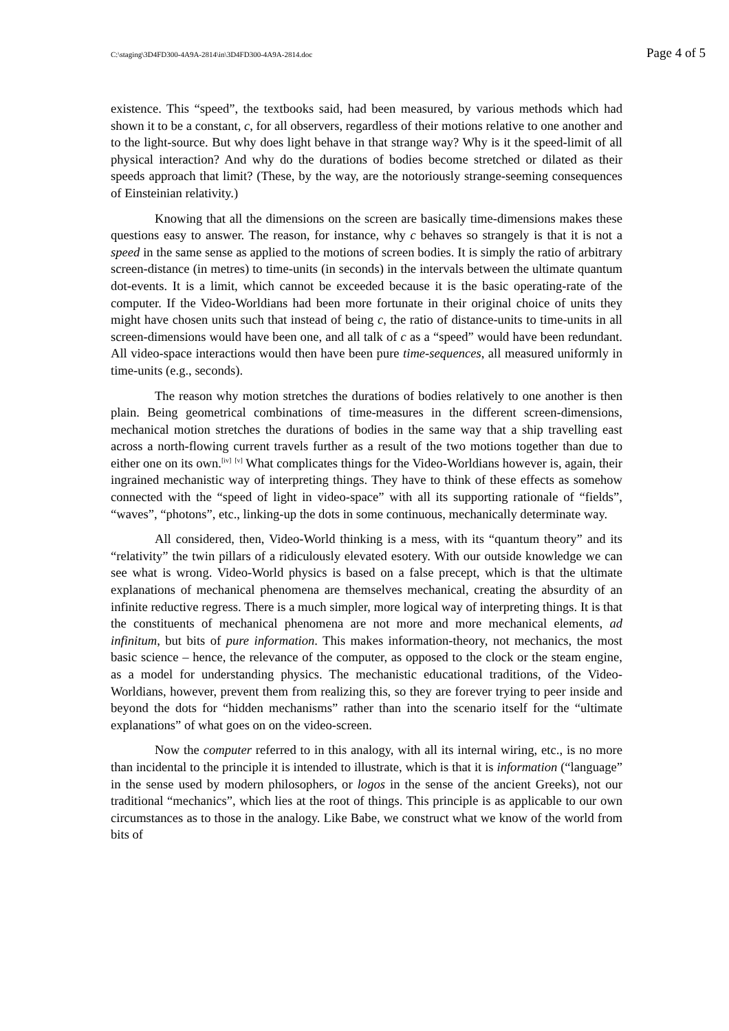C:\staging\3D4FD300-4A9A-2814\in\3D4FD300-4A9A-2814.doc Page 4 of 5
existence. This “speed”, the textbooks said, had been measured, by various methods which had shown it to be a constant, c, for all observers, regardless of their motions relative to one another and to the light-source. But why does light behave in that strange way? Why is it the speed-limit of all physical interaction? And why do the durations of bodies become stretched or dilated as their speeds approach that limit? (These, by the way, are the notoriously strange-seeming consequences of Einsteinian relativity.)
Knowing that all the dimensions on the screen are basically time-dimensions makes these questions easy to answer. The reason, for instance, why c behaves so strangely is that it is not a speed in the same sense as applied to the motions of screen bodies. It is simply the ratio of arbitrary screen-distance (in metres) to time-units (in seconds) in the intervals between the ultimate quantum dot-events. It is a limit, which cannot be exceeded because it is the basic operating-rate of the computer. If the Video-Worldians had been more fortunate in their original choice of units they might have chosen units such that instead of being c, the ratio of distance-units to time-units in all screen-dimensions would have been one, and all talk of c as a “speed” would have been redundant. All video-space interactions would then have been pure time-sequences, all measured uniformly in time-units (e.g., seconds).
The reason why motion stretches the durations of bodies relatively to one another is then plain. Being geometrical combinations of time-measures in the different screen-dimensions, mechanical motion stretches the durations of bodies in the same way that a ship travelling east across a north-flowing current travels further as a result of the two motions together than due to either one on its own.<sup>[iv]</sup> <sup>[v]</sup> What complicates things for the Video-Worldians however is, again, their ingrained mechanistic way of interpreting things. They have to think of these effects as somehow connected with the “speed of light in video-space” with all its supporting rationale of “fields”, “waves”, “photons”, etc., linking-up the dots in some continuous, mechanically determinate way.
All considered, then, Video-World thinking is a mess, with its “quantum theory” and its “relativity” the twin pillars of a ridiculously elevated esotery. With our outside knowledge we can see what is wrong. Video-World physics is based on a false precept, which is that the ultimate explanations of mechanical phenomena are themselves mechanical, creating the absurdity of an infinite reductive regress. There is a much simpler, more logical way of interpreting things. It is that the constituents of mechanical phenomena are not more and more mechanical elements, ad infinitum, but bits of pure information. This makes information-theory, not mechanics, the most basic science – hence, the relevance of the computer, as opposed to the clock or the steam engine, as a model for understanding physics. The mechanistic educational traditions, of the Video-Worldians, however, prevent them from realizing this, so they are forever trying to peer inside and beyond the dots for “hidden mechanisms” rather than into the scenario itself for the “ultimate explanations” of what goes on on the video-screen.
Now the computer referred to in this analogy, with all its internal wiring, etc., is no more than incidental to the principle it is intended to illustrate, which is that it is information (“language” in the sense used by modern philosophers, or logos in the sense of the ancient Greeks), not our traditional “mechanics”, which lies at the root of things. This principle is as applicable to our own circumstances as to those in the analogy. Like Babe, we construct what we know of the world from bits of